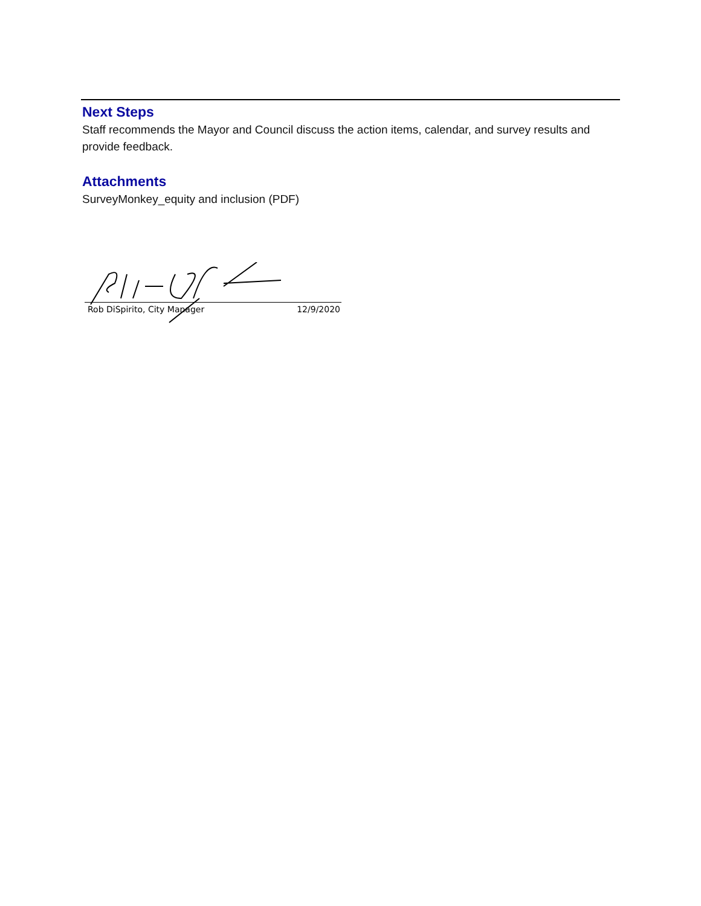Next Steps
Staff recommends the Mayor and Council discuss the action items, calendar, and survey results and provide feedback.
Attachments
SurveyMonkey_equity and inclusion (PDF)
Rob DiSpirito, City Manager 12/9/2020